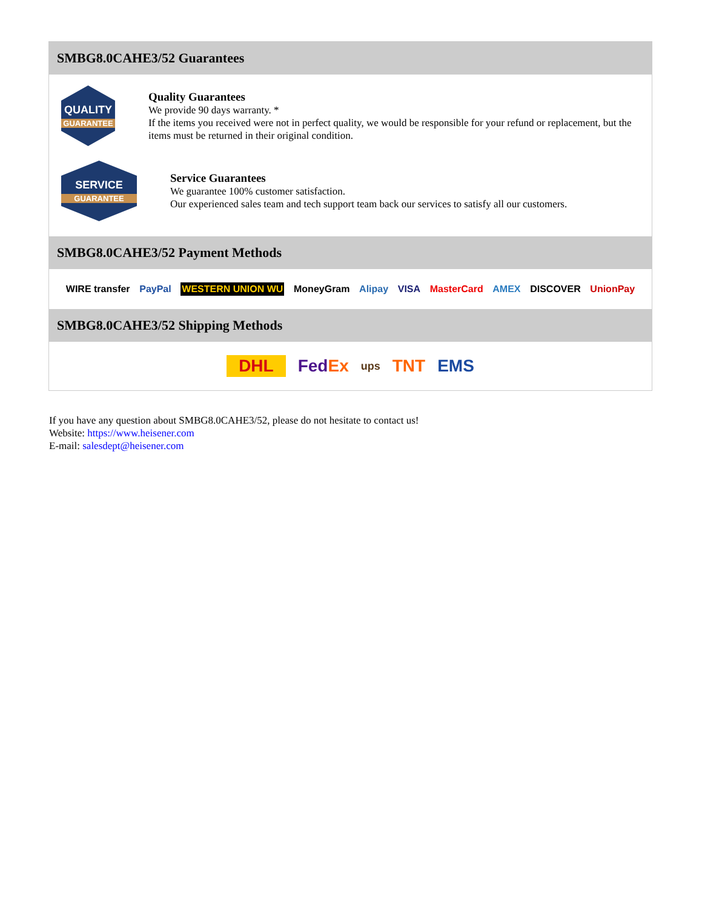SMBG8.0CAHE3/52 Guarantees
QUALITY
GUARANTEE
Quality Guarantees
We provide 90 days warranty. *
If the items you received were not in perfect quality, we would be responsible for your refund or replacement, but the items must be returned in their original condition.
SERVICE
GUARANTEE
Service Guarantees
We guarantee 100% customer satisfaction.
Our experienced sales team and tech support team back our services to satisfy all our customers.
SMBG8.0CAHE3/52 Payment Methods
WIRE transfer PayPal WESTERN UNION WU MoneyGram Alipay VISA MasterCard AMEX DISCOVER UnionPay
SMBG8.0CAHE3/52 Shipping Methods
DHL FedEx ups TNT EMS
If you have any question about SMBG8.0CAHE3/52, please do not hesitate to contact us!
Website: https://www.heisener.com
E-mail: salesdept@heisener.com